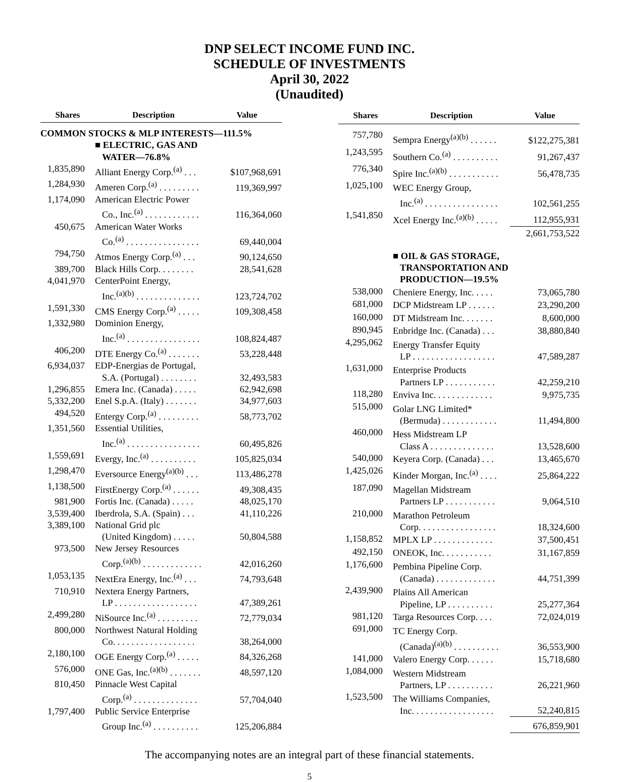DNP SELECT INCOME FUND INC.
SCHEDULE OF INVESTMENTS
April 30, 2022
(Unaudited)
| Shares | Description | Value |
| --- | --- | --- |
| COMMON STOCKS & MLP INTERESTS—111.5% | | |
| | ■ ELECTRIC, GAS AND WATER—76.8% | |
| 1,835,890 | Alliant Energy Corp.<sup>(a)</sup> . . . | $107,968,691 |
| 1,284,930 | Ameren Corp.<sup>(a)</sup> . . . . . . . . . | 119,369,997 |
| 1,174,090 | American Electric Power Co., Inc.<sup>(a)</sup> . . . . . . . . . . . . | 116,364,060 |
| 450,675 | American Water Works Co.<sup>(a)</sup> . . . . . . . . . . . . . . . . | 69,440,004 |
| 794,750 | Atmos Energy Corp.<sup>(a)</sup> . . . | 90,124,650 |
| 389,700 | Black Hills Corp. . . . . . . . | 28,541,628 |
| 4,041,970 | CenterPoint Energy, Inc.<sup>(a)(b)</sup> . . . . . . . . . . . . . . | 123,724,702 |
| 1,591,330 | CMS Energy Corp.<sup>(a)</sup> . . . . . | 109,308,458 |
| 1,332,980 | Dominion Energy, Inc.<sup>(a)</sup> . . . . . . . . . . . . . . . . | 108,824,487 |
| 406,200 | DTE Energy Co.<sup>(a)</sup> . . . . . . . | 53,228,448 |
| 6,934,037 | EDP-Energias de Portugal, S.A. (Portugal) . . . . . . . . | 32,493,583 |
| 1,296,855 | Emera Inc. (Canada) . . . . . | 62,942,698 |
| 5,332,200 | Enel S.p.A. (Italy) . . . . . . . | 34,977,603 |
| 494,520 | Entergy Corp.<sup>(a)</sup> . . . . . . . . . | 58,773,702 |
| 1,351,560 | Essential Utilities, Inc.<sup>(a)</sup> . . . . . . . . . . . . . . . . | 60,495,826 |
| 1,559,691 | Evergy, Inc.<sup>(a)</sup> . . . . . . . . . . | 105,825,034 |
| 1,298,470 | Eversource Energy<sup>(a)(b)</sup> . . . | 113,486,278 |
| 1,138,500 | FirstEnergy Corp.<sup>(a)</sup> . . . . . . | 49,308,435 |
| 981,900 | Fortis Inc. (Canada) . . . . . | 48,025,170 |
| 3,539,400 | Iberdrola, S.A. (Spain) . . . | 41,110,226 |
| 3,389,100 | National Grid plc (United Kingdom) . . . . . | 50,804,588 |
| 973,500 | New Jersey Resources Corp.<sup>(a)(b)</sup> . . . . . . . . . . . . . | 42,016,260 |
| 1,053,135 | NextEra Energy, Inc.<sup>(a)</sup> . . . | 74,793,648 |
| 710,910 | Nextera Energy Partners, LP . . . . . . . . . . . . . . . . . . | 47,389,261 |
| 2,499,280 | NiSource Inc.<sup>(a)</sup> . . . . . . . . . | 72,779,034 |
| 800,000 | Northwest Natural Holding Co. . . . . . . . . . . . . . . . . . | 38,264,000 |
| 2,180,100 | OGE Energy Corp.<sup>(a)</sup> . . . . . | 84,326,268 |
| 576,000 | ONE Gas, Inc.<sup>(a)(b)</sup> . . . . . . . | 48,597,120 |
| 810,450 | Pinnacle West Capital Corp.<sup>(a)</sup> . . . . . . . . . . . . . . | 57,704,040 |
| 1,797,400 | Public Service Enterprise Group Inc.<sup>(a)</sup> . . . . . . . . . . | 125,206,884 |
| Shares | Description | Value |
| --- | --- | --- |
| 757,780 | Sempra Energy<sup>(a)(b)</sup> . . . . . . | $122,275,381 |
| 1,243,595 | Southern Co.<sup>(a)</sup> . . . . . . . . . . | 91,267,437 |
| 776,340 | Spire Inc.<sup>(a)(b)</sup> . . . . . . . . . . . | 56,478,735 |
| 1,025,100 | WEC Energy Group, Inc.<sup>(a)</sup> . . . . . . . . . . . . . . . . | 102,561,255 |
| 1,541,850 | Xcel Energy Inc.<sup>(a)(b)</sup> . . . . . | 112,955,931 |
| | | 2,661,753,522 |
| | ■ OIL & GAS STORAGE, TRANSPORTATION AND PRODUCTION—19.5% | |
| 538,000 | Cheniere Energy, Inc. . . . . | 73,065,780 |
| 681,000 | DCP Midstream LP . . . . . . | 23,290,200 |
| 160,000 | DT Midstream Inc. . . . . . . | 8,600,000 |
| 890,945 | Enbridge Inc. (Canada) . . . | 38,880,840 |
| 4,295,062 | Energy Transfer Equity LP . . . . . . . . . . . . . . . . . . | 47,589,287 |
| 1,631,000 | Enterprise Products Partners LP . . . . . . . . . . . | 42,259,210 |
| 118,280 | Enviva Inc. . . . . . . . . . . . . | 9,975,735 |
| 515,000 | Golar LNG Limited* (Bermuda) . . . . . . . . . . . . | 11,494,800 |
| 460,000 | Hess Midstream LP Class A . . . . . . . . . . . . . . | 13,528,600 |
| 540,000 | Keyera Corp. (Canada) . . . | 13,465,670 |
| 1,425,026 | Kinder Morgan, Inc.<sup>(a)</sup> . . . . | 25,864,222 |
| 187,090 | Magellan Midstream Partners LP . . . . . . . . . . . | 9,064,510 |
| 210,000 | Marathon Petroleum Corp. . . . . . . . . . . . . . . . . | 18,324,600 |
| 1,158,852 | MPLX LP . . . . . . . . . . . . . | 37,500,451 |
| 492,150 | ONEOK, Inc. . . . . . . . . . . | 31,167,859 |
| 1,176,600 | Pembina Pipeline Corp. (Canada) . . . . . . . . . . . . . | 44,751,399 |
| 2,439,900 | Plains All American Pipeline, LP . . . . . . . . . . | 25,277,364 |
| 981,120 | Targa Resources Corp. . . . | 72,024,019 |
| 691,000 | TC Energy Corp. (Canada)<sup>(a)(b)</sup> . . . . . . . . . . | 36,553,900 |
| 141,000 | Valero Energy Corp. . . . . . | 15,718,680 |
| 1,084,000 | Western Midstream Partners, LP . . . . . . . . . . | 26,221,960 |
| 1,523,500 | The Williams Companies, Inc. . . . . . . . . . . . . . . . . . | 52,240,815 |
| | | 676,859,901 |
The accompanying notes are an integral part of these financial statements.
5